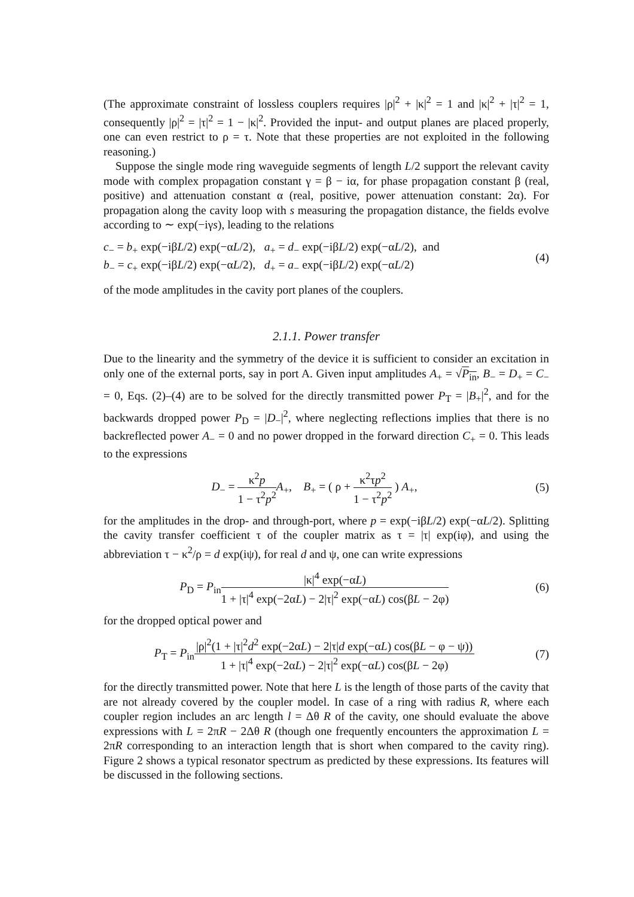(The approximate constraint of lossless couplers requires |ρ|<sup>2</sup> + |κ|<sup>2</sup> = 1 and |κ|<sup>2</sup> + |τ|<sup>2</sup> = 1, consequently |ρ|<sup>2</sup> = |τ|<sup>2</sup> = 1 − |κ|<sup>2</sup>. Provided the input- and output planes are placed properly, one can even restrict to ρ = τ. Note that these properties are not exploited in the following reasoning.)
Suppose the single mode ring waveguide segments of length L/2 support the relevant cavity mode with complex propagation constant γ = β − iα, for phase propagation constant β (real, positive) and attenuation constant α (real, positive, power attenuation constant: 2α). For propagation along the cavity loop with s measuring the propagation distance, the fields evolve according to ∼ exp(−iγs), leading to the relations
c<sub>−</sub> = b<sub>+</sub> exp(−iβL/2) exp(−αL/2), a<sub>+</sub> = d<sub>−</sub> exp(−iβL/2) exp(−αL/2), and
b<sub>−</sub> = c<sub>+</sub> exp(−iβL/2) exp(−αL/2), d<sub>+</sub> = a<sub>−</sub> exp(−iβL/2) exp(−αL/2)
(4)
of the mode amplitudes in the cavity port planes of the couplers.
2.1.1. Power transfer
Due to the linearity and the symmetry of the device it is sufficient to consider an excitation in only one of the external ports, say in port A. Given input amplitudes A<sub>+</sub> = √P<sub>in</sub>, B<sub>−</sub> = D<sub>+</sub> = C<sub>−</sub> = 0, Eqs. (2)–(4) are to be solved for the directly transmitted power P<sub>T</sub> = |B<sub>+</sub>|<sup>2</sup>, and for the backwards dropped power P<sub>D</sub> = |D<sub>−</sub>|<sup>2</sup>, where neglecting reflections implies that there is no backreflected power A<sub>−</sub> = 0 and no power dropped in the forward direction C<sub>+</sub> = 0. This leads to the expressions
D<sub>−</sub> = κ<sup>2</sup>p 1 − τ<sup>2</sup>p<sup>2</sup> A<sub>+</sub>, B<sub>+</sub> = ( ρ + κ<sup>2</sup>τp<sup>2</sup> 1 − τ<sup>2</sup>p<sup>2</sup> ) A<sub>+</sub>,
(5)
for the amplitudes in the drop- and through-port, where p = exp(−iβL/2) exp(−αL/2). Splitting the cavity transfer coefficient τ of the coupler matrix as τ = |τ| exp(iφ), and using the abbreviation τ − κ<sup>2</sup>/ρ = d exp(iψ), for real d and ψ, one can write expressions
P<sub>D</sub> = P<sub>in</sub>|κ|<sup>4</sup> exp(−αL) 1 + |τ|<sup>4</sup> exp(−2αL) − 2|τ|<sup>2</sup> exp(−αL) cos(βL − 2φ)
(6)
for the dropped optical power and
P<sub>T</sub> = P<sub>in</sub>|ρ|<sup>2</sup>(1 + |τ|<sup>2</sup>d<sup>2</sup> exp(−2αL) − 2|τ|d exp(−αL) cos(βL − φ − ψ)) 1 + |τ|<sup>4</sup> exp(−2αL) − 2|τ|<sup>2</sup> exp(−αL) cos(βL − 2φ)
(7)
for the directly transmitted power. Note that here L is the length of those parts of the cavity that are not already covered by the coupler model. In case of a ring with radius R, where each coupler region includes an arc length l = Δθ R of the cavity, one should evaluate the above expressions with L = 2πR − 2Δθ R (though one frequently encounters the approximation L = 2πR corresponding to an interaction length that is short when compared to the cavity ring). Figure 2 shows a typical resonator spectrum as predicted by these expressions. Its features will be discussed in the following sections.